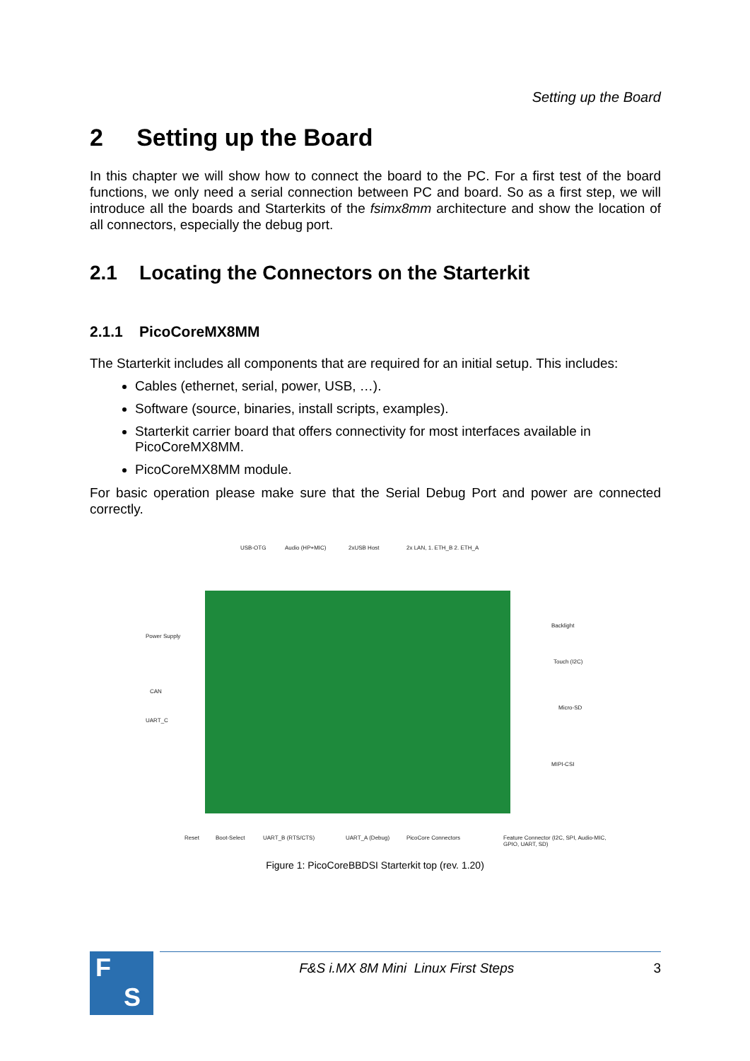Setting up the Board
2 Setting up the Board
In this chapter we will show how to connect the board to the PC. For a first test of the board functions, we only need a serial connection between PC and board. So as a first step, we will introduce all the boards and Starterkits of the fsimx8mm architecture and show the location of all connectors, especially the debug port.
2.1 Locating the Connectors on the Starterkit
2.1.1 PicoCoreMX8MM
The Starterkit includes all components that are required for an initial setup. This includes:
Cables (ethernet, serial, power, USB, …).
Software (source, binaries, install scripts, examples).
Starterkit carrier board that offers connectivity for most interfaces available in PicoCoreMX8MM.
PicoCoreMX8MM module.
For basic operation please make sure that the Serial Debug Port and power are connected correctly.
USB-OTG Audio (HP+MIC) 2xUSB Host 2x LAN, 1. ETH_B 2. ETH_A
Power Supply
CAN
UART_C
Backlight
Touch (I2C)
Micro-SD
MIPI-CSI
Reset Boot-Select UART_B (RTS/CTS) UART_A (Debug) PicoCore Connectors
Feature Connector (I2C, SPI, Audio-MIC, GPIO, UART, SD)
Figure 1: PicoCoreBBDSI Starterkit top (rev. 1.20)
F
S
F&S i.MX 8M Mini Linux First Steps 3